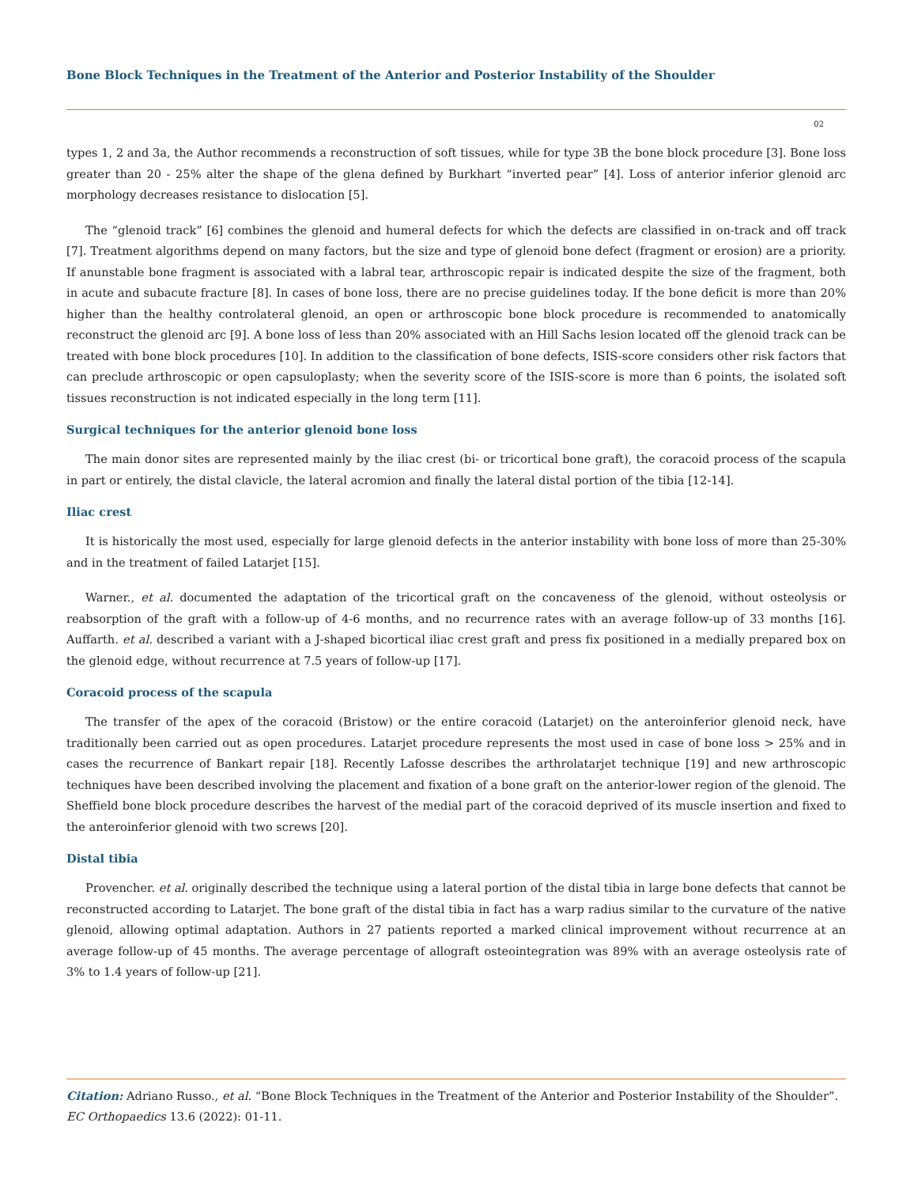Bone Block Techniques in the Treatment of the Anterior and Posterior Instability of the Shoulder
02
types 1, 2 and 3a, the Author recommends a reconstruction of soft tissues, while for type 3B the bone block procedure [3]. Bone loss greater than 20 - 25% alter the shape of the glena defined by Burkhart “inverted pear” [4]. Loss of anterior inferior glenoid arc morphology decreases resistance to dislocation [5].
The “glenoid track” [6] combines the glenoid and humeral defects for which the defects are classified in on-track and off track [7]. Treatment algorithms depend on many factors, but the size and type of glenoid bone defect (fragment or erosion) are a priority. If anunstable bone fragment is associated with a labral tear, arthroscopic repair is indicated despite the size of the fragment, both in acute and subacute fracture [8]. In cases of bone loss, there are no precise guidelines today. If the bone deficit is more than 20% higher than the healthy controlateral glenoid, an open or arthroscopic bone block procedure is recommended to anatomically reconstruct the glenoid arc [9]. A bone loss of less than 20% associated with an Hill Sachs lesion located off the glenoid track can be treated with bone block procedures [10]. In addition to the classification of bone defects, ISIS-score considers other risk factors that can preclude arthroscopic or open capsuloplasty; when the severity score of the ISIS-score is more than 6 points, the isolated soft tissues reconstruction is not indicated especially in the long term [11].
Surgical techniques for the anterior glenoid bone loss
The main donor sites are represented mainly by the iliac crest (bi- or tricortical bone graft), the coracoid process of the scapula in part or entirely, the distal clavicle, the lateral acromion and finally the lateral distal portion of the tibia [12-14].
Iliac crest
It is historically the most used, especially for large glenoid defects in the anterior instability with bone loss of more than 25-30% and in the treatment of failed Latarjet [15].
Warner., et al. documented the adaptation of the tricortical graft on the concaveness of the glenoid, without osteolysis or reabsorption of the graft with a follow-up of 4-6 months, and no recurrence rates with an average follow-up of 33 months [16]. Auffarth. et al. described a variant with a J-shaped bicortical iliac crest graft and press fix positioned in a medially prepared box on the glenoid edge, without recurrence at 7.5 years of follow-up [17].
Coracoid process of the scapula
The transfer of the apex of the coracoid (Bristow) or the entire coracoid (Latarjet) on the anteroinferior glenoid neck, have traditionally been carried out as open procedures. Latarjet procedure represents the most used in case of bone loss > 25% and in cases the recurrence of Bankart repair [18]. Recently Lafosse describes the arthrolatarjet technique [19] and new arthroscopic techniques have been described involving the placement and fixation of a bone graft on the anterior-lower region of the glenoid. The Sheffield bone block procedure describes the harvest of the medial part of the coracoid deprived of its muscle insertion and fixed to the anteroinferior glenoid with two screws [20].
Distal tibia
Provencher. et al. originally described the technique using a lateral portion of the distal tibia in large bone defects that cannot be reconstructed according to Latarjet. The bone graft of the distal tibia in fact has a warp radius similar to the curvature of the native glenoid, allowing optimal adaptation. Authors in 27 patients reported a marked clinical improvement without recurrence at an average follow-up of 45 months. The average percentage of allograft osteointegration was 89% with an average osteolysis rate of 3% to 1.4 years of follow-up [21].
Citation: Adriano Russo., et al. “Bone Block Techniques in the Treatment of the Anterior and Posterior Instability of the Shoulder”. EC Orthopaedics 13.6 (2022): 01-11.